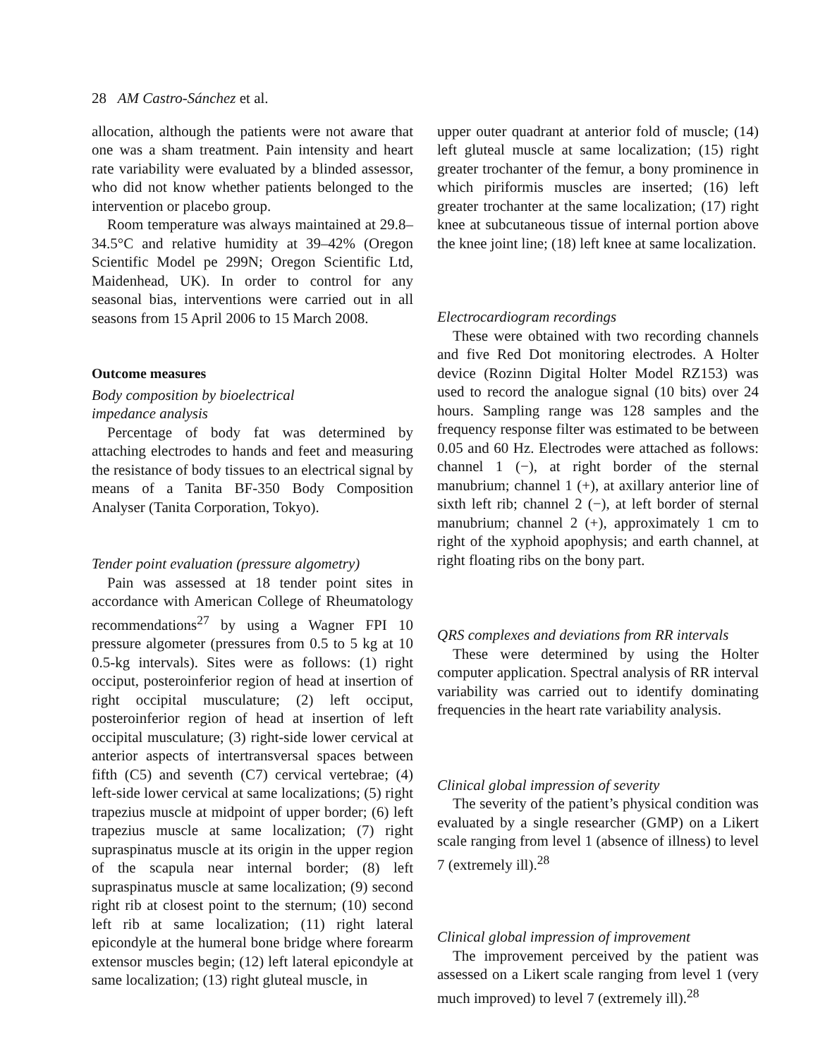28 AM Castro-Sánchez et al.
allocation, although the patients were not aware that one was a sham treatment. Pain intensity and heart rate variability were evaluated by a blinded assessor, who did not know whether patients belonged to the intervention or placebo group.
Room temperature was always maintained at 29.8–34.5°C and relative humidity at 39–42% (Oregon Scientific Model pe 299N; Oregon Scientific Ltd, Maidenhead, UK). In order to control for any seasonal bias, interventions were carried out in all seasons from 15 April 2006 to 15 March 2008.
Outcome measures
Body composition by bioelectrical
impedance analysis
Percentage of body fat was determined by attaching electrodes to hands and feet and measuring the resistance of body tissues to an electrical signal by means of a Tanita BF-350 Body Composition Analyser (Tanita Corporation, Tokyo).
Tender point evaluation (pressure algometry)
Pain was assessed at 18 tender point sites in accordance with American College of Rheumatology recommendations<sup>27</sup> by using a Wagner FPI 10 pressure algometer (pressures from 0.5 to 5 kg at 10 0.5-kg intervals). Sites were as follows: (1) right occiput, posteroinferior region of head at insertion of right occipital musculature; (2) left occiput, posteroinferior region of head at insertion of left occipital musculature; (3) right-side lower cervical at anterior aspects of intertransversal spaces between fifth (C5) and seventh (C7) cervical vertebrae; (4) left-side lower cervical at same localizations; (5) right trapezius muscle at midpoint of upper border; (6) left trapezius muscle at same localization; (7) right supraspinatus muscle at its origin in the upper region of the scapula near internal border; (8) left supraspinatus muscle at same localization; (9) second right rib at closest point to the sternum; (10) second left rib at same localization; (11) right lateral epicondyle at the humeral bone bridge where forearm extensor muscles begin; (12) left lateral epicondyle at same localization; (13) right gluteal muscle, in
upper outer quadrant at anterior fold of muscle; (14) left gluteal muscle at same localization; (15) right greater trochanter of the femur, a bony prominence in which piriformis muscles are inserted; (16) left greater trochanter at the same localization; (17) right knee at subcutaneous tissue of internal portion above the knee joint line; (18) left knee at same localization.
Electrocardiogram recordings
These were obtained with two recording channels and five Red Dot monitoring electrodes. A Holter device (Rozinn Digital Holter Model RZ153) was used to record the analogue signal (10 bits) over 24 hours. Sampling range was 128 samples and the frequency response filter was estimated to be between 0.05 and 60 Hz. Electrodes were attached as follows: channel 1 (−), at right border of the sternal manubrium; channel 1 (+), at axillary anterior line of sixth left rib; channel 2 (−), at left border of sternal manubrium; channel 2 (+), approximately 1 cm to right of the xyphoid apophysis; and earth channel, at right floating ribs on the bony part.
QRS complexes and deviations from RR intervals
These were determined by using the Holter computer application. Spectral analysis of RR interval variability was carried out to identify dominating frequencies in the heart rate variability analysis.
Clinical global impression of severity
The severity of the patient’s physical condition was evaluated by a single researcher (GMP) on a Likert scale ranging from level 1 (absence of illness) to level 7 (extremely ill).<sup>28</sup>
Clinical global impression of improvement
The improvement perceived by the patient was assessed on a Likert scale ranging from level 1 (very much improved) to level 7 (extremely ill).<sup>28</sup>